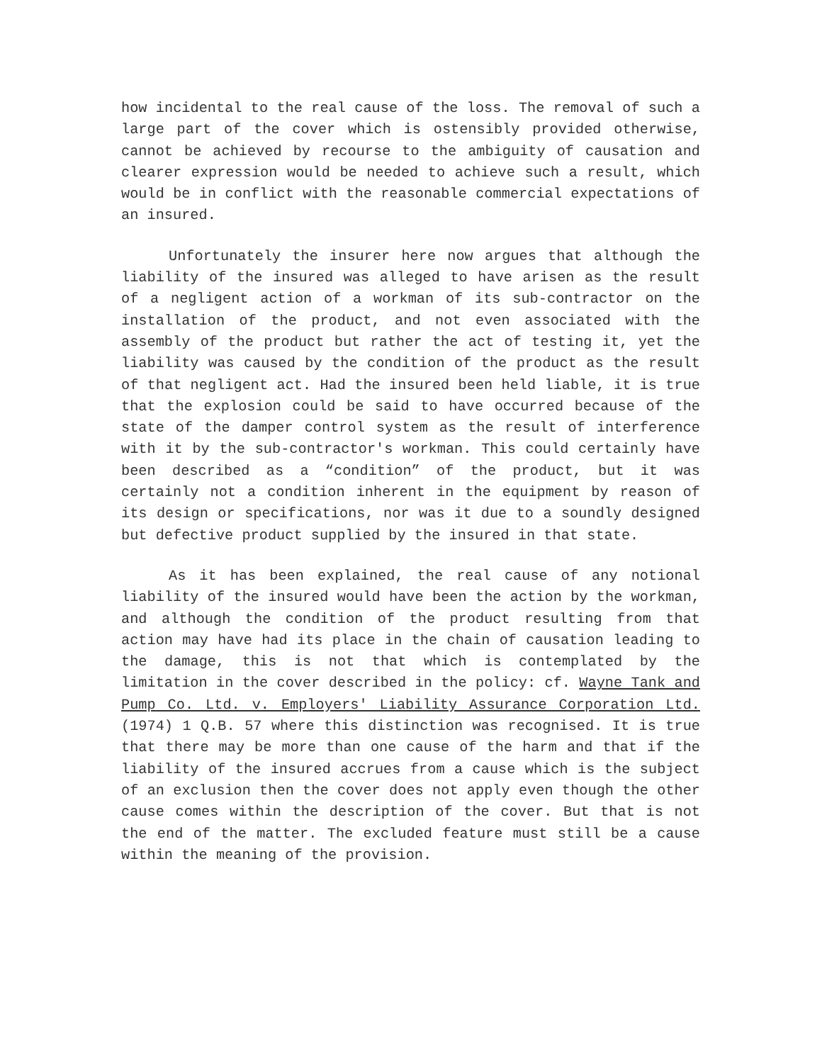how incidental to the real cause of the loss. The removal of such a large part of the cover which is ostensibly provided otherwise, cannot be achieved by recourse to the ambiguity of causation and clearer expression would be needed to achieve such a result, which would be in conflict with the reasonable commercial expectations of an insured.
Unfortunately the insurer here now argues that although the liability of the insured was alleged to have arisen as the result of a negligent action of a workman of its sub-contractor on the installation of the product, and not even associated with the assembly of the product but rather the act of testing it, yet the liability was caused by the condition of the product as the result of that negligent act. Had the insured been held liable, it is true that the explosion could be said to have occurred because of the state of the damper control system as the result of interference with it by the sub-contractor's workman. This could certainly have been described as a “condition” of the product, but it was certainly not a condition inherent in the equipment by reason of its design or specifications, nor was it due to a soundly designed but defective product supplied by the insured in that state.
As it has been explained, the real cause of any notional liability of the insured would have been the action by the workman, and although the condition of the product resulting from that action may have had its place in the chain of causation leading to the damage, this is not that which is contemplated by the limitation in the cover described in the policy: cf. Wayne Tank and Pump Co. Ltd. v. Employers' Liability Assurance Corporation Ltd. (1974) 1 Q.B. 57 where this distinction was recognised. It is true that there may be more than one cause of the harm and that if the liability of the insured accrues from a cause which is the subject of an exclusion then the cover does not apply even though the other cause comes within the description of the cover. But that is not the end of the matter. The excluded feature must still be a cause within the meaning of the provision.